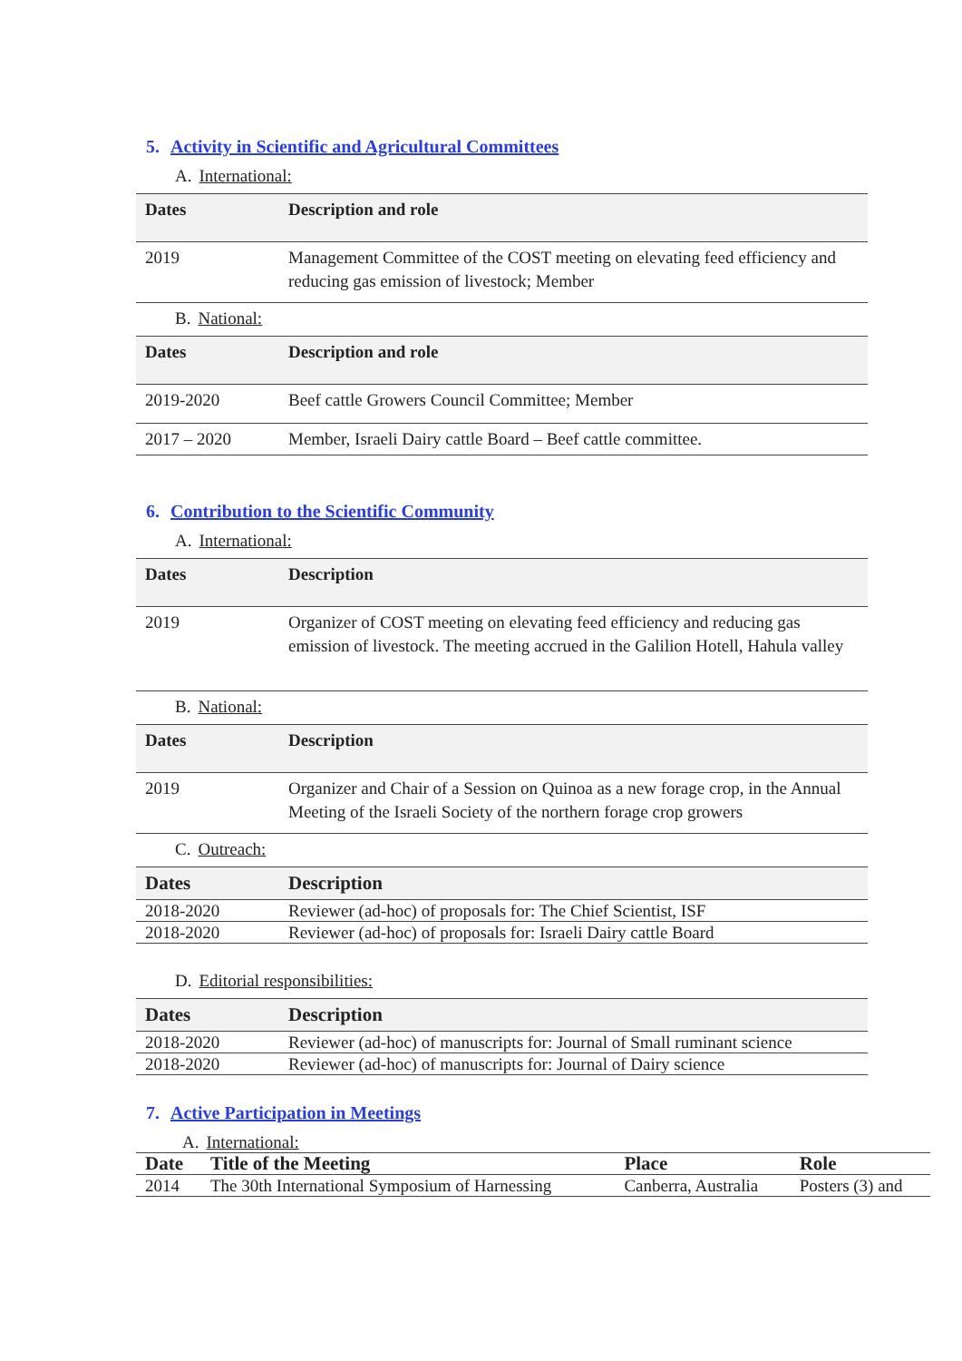5. Activity in Scientific and Agricultural Committees
A. International:
| Dates | Description and role |
| --- | --- |
| 2019 | Management Committee of the COST meeting on elevating feed efficiency and reducing gas emission of livestock; Member |
B. National:
| Dates | Description and role |
| --- | --- |
| 2019-2020 | Beef cattle Growers Council Committee; Member |
| 2017 – 2020 | Member, Israeli Dairy cattle Board – Beef cattle committee. |
6. Contribution to the Scientific Community
A. International:
| Dates | Description |
| --- | --- |
| 2019 | Organizer of COST meeting on elevating feed efficiency and reducing gas emission of livestock. The meeting accrued in the Galilion Hotell, Hahula valley |
B. National:
| Dates | Description |
| --- | --- |
| 2019 | Organizer and Chair of a Session on Quinoa as a new forage crop, in the Annual Meeting of the Israeli Society of the northern forage crop growers |
C. Outreach:
| Dates | Description |
| --- | --- |
| 2018-2020 | Reviewer (ad-hoc) of proposals for: The Chief Scientist, ISF |
| 2018-2020 | Reviewer (ad-hoc) of proposals for: Israeli Dairy cattle Board |
D. Editorial responsibilities:
| Dates | Description |
| --- | --- |
| 2018-2020 | Reviewer (ad-hoc) of manuscripts for: Journal of Small ruminant science |
| 2018-2020 | Reviewer (ad-hoc) of manuscripts for: Journal of Dairy science |
7. Active Participation in Meetings
A. International:
| Date | Title of the Meeting | Place | Role |
| --- | --- | --- | --- |
| 2014 | The 30th International Symposium of Harnessing | Canberra, Australia | Posters (3) and |